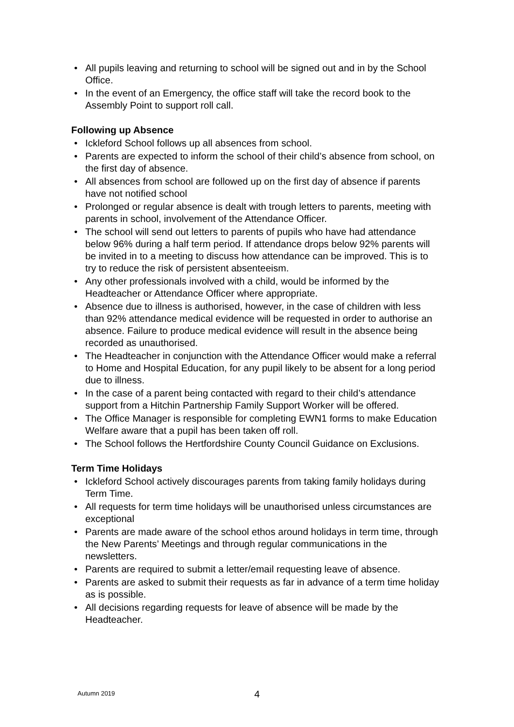• All pupils leaving and returning to school will be signed out and in by the School Office.
• In the event of an Emergency, the office staff will take the record book to the Assembly Point to support roll call.
Following up Absence
• Ickleford School follows up all absences from school.
• Parents are expected to inform the school of their child’s absence from school, on the first day of absence.
• All absences from school are followed up on the first day of absence if parents have not notified school
• Prolonged or regular absence is dealt with trough letters to parents, meeting with parents in school, involvement of the Attendance Officer.
• The school will send out letters to parents of pupils who have had attendance below 96% during a half term period. If attendance drops below 92% parents will be invited in to a meeting to discuss how attendance can be improved. This is to try to reduce the risk of persistent absenteeism.
• Any other professionals involved with a child, would be informed by the Headteacher or Attendance Officer where appropriate.
• Absence due to illness is authorised, however, in the case of children with less than 92% attendance medical evidence will be requested in order to authorise an absence. Failure to produce medical evidence will result in the absence being recorded as unauthorised.
• The Headteacher in conjunction with the Attendance Officer would make a referral to Home and Hospital Education, for any pupil likely to be absent for a long period due to illness.
• In the case of a parent being contacted with regard to their child’s attendance support from a Hitchin Partnership Family Support Worker will be offered.
• The Office Manager is responsible for completing EWN1 forms to make Education Welfare aware that a pupil has been taken off roll.
• The School follows the Hertfordshire County Council Guidance on Exclusions.
Term Time Holidays
• Ickleford School actively discourages parents from taking family holidays during Term Time.
• All requests for term time holidays will be unauthorised unless circumstances are exceptional
• Parents are made aware of the school ethos around holidays in term time, through the New Parents’ Meetings and through regular communications in the newsletters.
• Parents are required to submit a letter/email requesting leave of absence.
• Parents are asked to submit their requests as far in advance of a term time holiday as is possible.
• All decisions regarding requests for leave of absence will be made by the Headteacher.
Autumn 2019 4